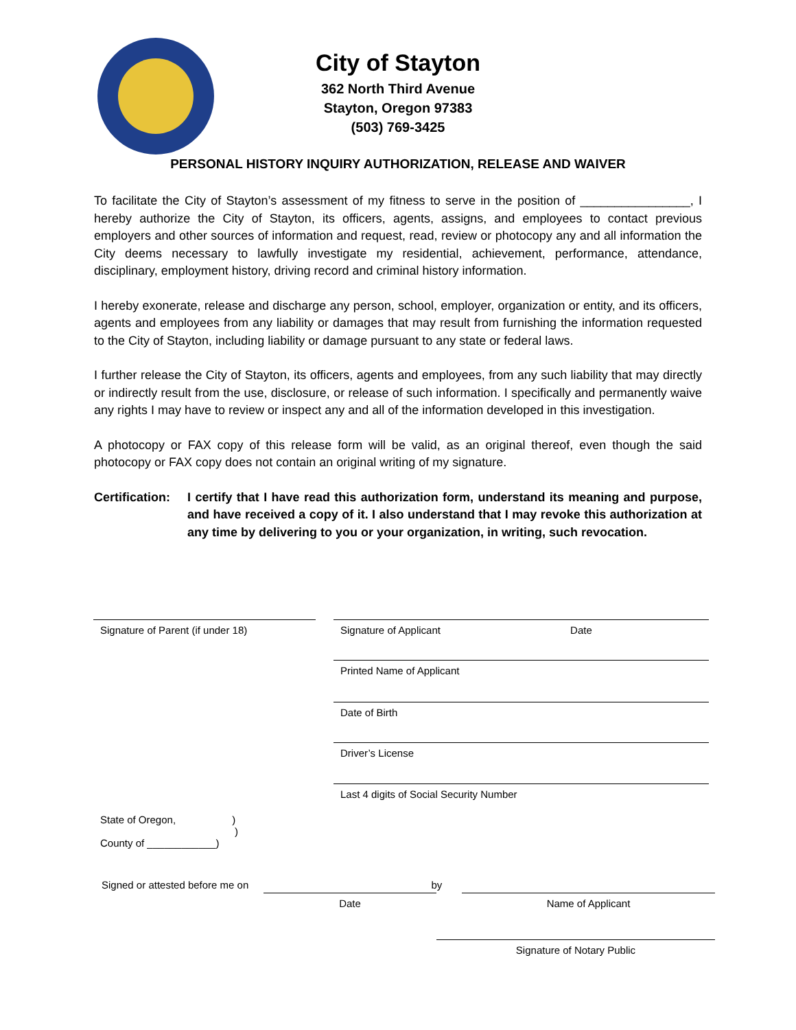City of Stayton
362 North Third Avenue
Stayton, Oregon 97383
(503) 769-3425
PERSONAL HISTORY INQUIRY AUTHORIZATION, RELEASE AND WAIVER
To facilitate the City of Stayton’s assessment of my fitness to serve in the position of ________________, I hereby authorize the City of Stayton, its officers, agents, assigns, and employees to contact previous employers and other sources of information and request, read, review or photocopy any and all information the City deems necessary to lawfully investigate my residential, achievement, performance, attendance, disciplinary, employment history, driving record and criminal history information.
I hereby exonerate, release and discharge any person, school, employer, organization or entity, and its officers, agents and employees from any liability or damages that may result from furnishing the information requested to the City of Stayton, including liability or damage pursuant to any state or federal laws.
I further release the City of Stayton, its officers, agents and employees, from any such liability that may directly or indirectly result from the use, disclosure, or release of such information. I specifically and permanently waive any rights I may have to review or inspect any and all of the information developed in this investigation.
A photocopy or FAX copy of this release form will be valid, as an original thereof, even though the said photocopy or FAX copy does not contain an original writing of my signature.
Certification:
I certify that I have read this authorization form, understand its meaning and purpose, and have received a copy of it. I also understand that I may revoke this authorization at any time by delivering to you or your organization, in writing, such revocation.
Signature of Parent (if under 18) Signature of Applicant Date
Printed Name of Applicant
Date of Birth
Driver’s License
Last 4 digits of Social Security Number
State of Oregon, )
)
County of ____________)
Signed or attested before me on by
Date Name of Applicant
Signature of Notary Public